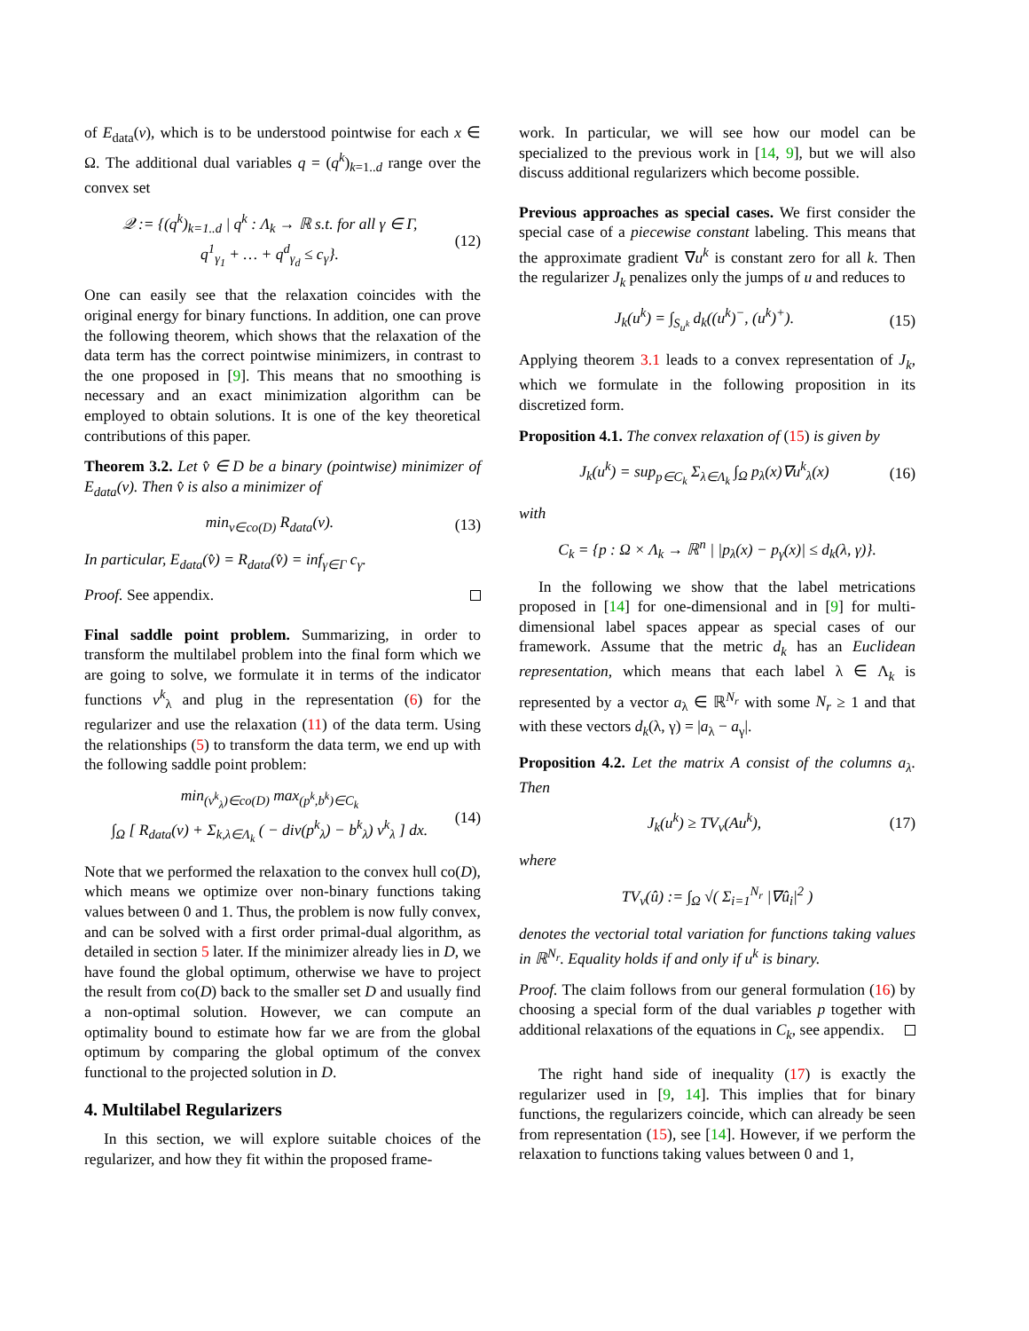of E<sub>data</sub>(v), which is to be understood pointwise for each x ∈ Ω. The additional dual variables q = (q<sup>k</sup>)<sub>k=1..d</sub> range over the convex set
𝒬 := {(q<sup>k</sup>)<sub>k=1..d</sub> | q<sup>k</sup> : Λ<sub>k</sub> → ℝ s.t. for all γ ∈ Γ,
q<sup>1</sup><sub>γ<sub>1</sub></sub> + … + q<sup>d</sup><sub>γ<sub>d</sub></sub> ≤ c<sub>γ</sub>}. (12)
One can easily see that the relaxation coincides with the original energy for binary functions. In addition, one can prove the following theorem, which shows that the relaxation of the data term has the correct pointwise minimizers, in contrast to the one proposed in [9]. This means that no smoothing is necessary and an exact minimization algorithm can be employed to obtain solutions. It is one of the key theoretical contributions of this paper.
Theorem 3.2. Let v̂ ∈ D be a binary (pointwise) minimizer of E<sub>data</sub>(v). Then v̂ is also a minimizer of
min<sub>v∈co(D)</sub> R<sub>data</sub>(v). (13)
In particular, E<sub>data</sub>(v̂) = R<sub>data</sub>(v̂) = inf<sub>γ∈Γ</sub> c<sub>γ</sub>.
Proof. See appendix.
Final saddle point problem. Summarizing, in order to transform the multilabel problem into the final form which we are going to solve, we formulate it in terms of the indicator functions v<sup>k</sup><sub>λ</sub> and plug in the representation (6) for the regularizer and use the relaxation (11) of the data term. Using the relationships (5) to transform the data term, we end up with the following saddle point problem:
min<sub>(v<sup>k</sup><sub>λ</sub>)∈co(D)</sub> max<sub>(p<sup>k</sup>,b<sup>k</sup>)∈C<sub>k</sub></sub>
∫<sub>Ω</sub> [ R<sub>data</sub>(v) + Σ<sub>k,λ∈Λ<sub>k</sub></sub> ( − div(p<sup>k</sup><sub>λ</sub>) − b<sup>k</sup><sub>λ</sub>) v<sup>k</sup><sub>λ</sub> ] dx. (14)
Note that we performed the relaxation to the convex hull co(D), which means we optimize over non-binary functions taking values between 0 and 1. Thus, the problem is now fully convex, and can be solved with a first order primal-dual algorithm, as detailed in section 5 later. If the minimizer already lies in D, we have found the global optimum, otherwise we have to project the result from co(D) back to the smaller set D and usually find a non-optimal solution. However, we can compute an optimality bound to estimate how far we are from the global optimum by comparing the global optimum of the convex functional to the projected solution in D.
4. Multilabel Regularizers
In this section, we will explore suitable choices of the regularizer, and how they fit within the proposed frame-
work. In particular, we will see how our model can be specialized to the previous work in [14, 9], but we will also discuss additional regularizers which become possible.
Previous approaches as special cases. We first consider the special case of a piecewise constant labeling. This means that the approximate gradient ∇u<sup>k</sup> is constant zero for all k. Then the regularizer J<sub>k</sub> penalizes only the jumps of u and reduces to
J<sub>k</sub>(u<sup>k</sup>) = ∫<sub>S<sub>u<sup>k</sup></sub></sub> d<sub>k</sub>((u<sup>k</sup>)<sup>−</sup>, (u<sup>k</sup>)<sup>+</sup>). (15)
Applying theorem 3.1 leads to a convex representation of J<sub>k</sub>, which we formulate in the following proposition in its discretized form.
Proposition 4.1. The convex relaxation of (15) is given by
J<sub>k</sub>(u<sup>k</sup>) = sup<sub>p∈C<sub>k</sub></sub> Σ<sub>λ∈Λ<sub>k</sub></sub> ∫<sub>Ω</sub> p<sub>λ</sub>(x)∇u<sup>k</sup><sub>λ</sub>(x) (16)
with
C<sub>k</sub> = {p : Ω × Λ<sub>k</sub> → ℝ<sup>n</sup> | |p<sub>λ</sub>(x) − p<sub>γ</sub>(x)| ≤ d<sub>k</sub>(λ, γ)}.
In the following we show that the label metrications proposed in [14] for one-dimensional and in [9] for multi-dimensional label spaces appear as special cases of our framework. Assume that the metric d<sub>k</sub> has an Euclidean representation, which means that each label λ ∈ Λ<sub>k</sub> is represented by a vector a<sub>λ</sub> ∈ ℝ<sup>N<sub>r</sub></sup> with some N<sub>r</sub> ≥ 1 and that with these vectors d<sub>k</sub>(λ, γ) = |a<sub>λ</sub> − a<sub>γ</sub>|.
Proposition 4.2. Let the matrix A consist of the columns a<sub>λ</sub>. Then
J<sub>k</sub>(u<sup>k</sup>) ≥ TV<sub>v</sub>(Au<sup>k</sup>), (17)
where
TV<sub>v</sub>(û) := ∫<sub>Ω</sub> √( Σ<sub>i=1</sub><sup>N<sub>r</sub></sup> |∇û<sub>i</sub>|<sup>2</sup> )
denotes the vectorial total variation for functions taking values in ℝ<sup>N<sub>r</sub></sup>. Equality holds if and only if u<sup>k</sup> is binary.
Proof. The claim follows from our general formulation (16) by choosing a special form of the dual variables p together with additional relaxations of the equations in C<sub>k</sub>, see appendix.
The right hand side of inequality (17) is exactly the regularizer used in [9, 14]. This implies that for binary functions, the regularizers coincide, which can already be seen from representation (15), see [14]. However, if we perform the relaxation to functions taking values between 0 and 1,